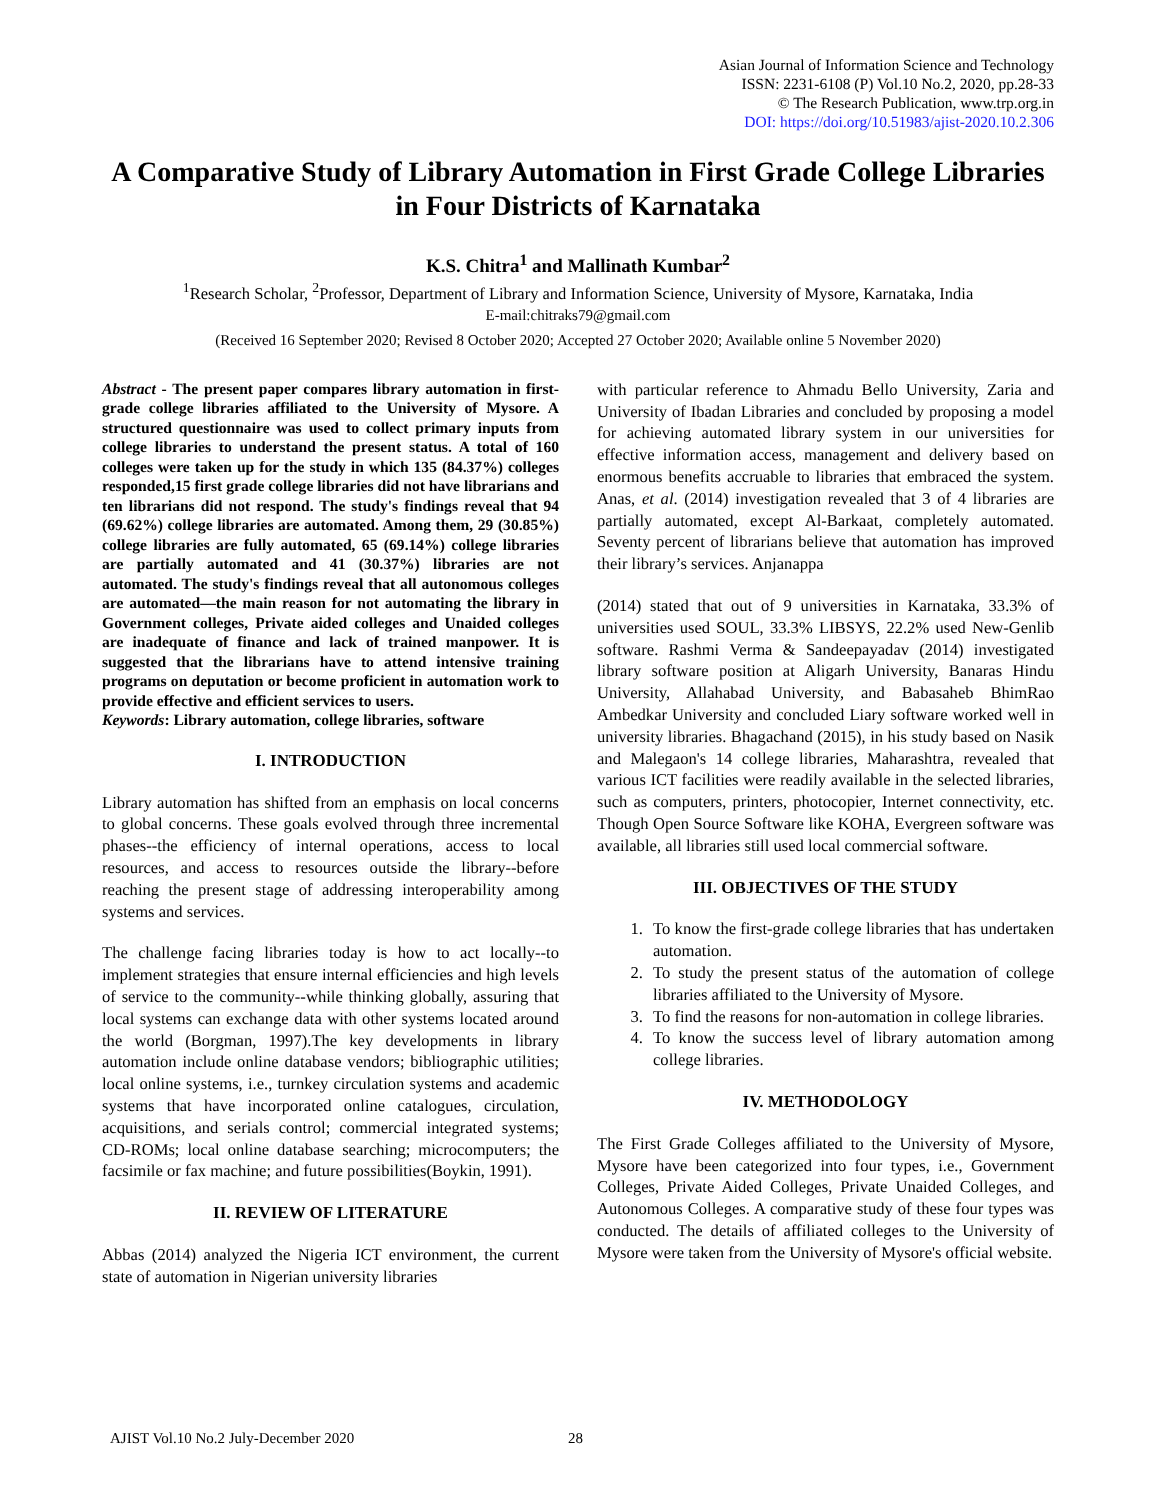Asian Journal of Information Science and Technology
ISSN: 2231-6108 (P) Vol.10 No.2, 2020, pp.28-33
© The Research Publication, www.trp.org.in
DOI: https://doi.org/10.51983/ajist-2020.10.2.306
A Comparative Study of Library Automation in First Grade College Libraries in Four Districts of Karnataka
K.S. Chitra<sup>1</sup> and Mallinath Kumbar<sup>2</sup>
<sup>1</sup> Research Scholar, <sup>2</sup>Professor, Department of Library and Information Science, University of Mysore, Karnataka, India
E-mail:chitraks79@gmail.com
(Received 16 September 2020; Revised 8 October 2020; Accepted 27 October 2020; Available online 5 November 2020)
Abstract - The present paper compares library automation in first-grade college libraries affiliated to the University of Mysore. A structured questionnaire was used to collect primary inputs from college libraries to understand the present status. A total of 160 colleges were taken up for the study in which 135 (84.37%) colleges responded,15 first grade college libraries did not have librarians and ten librarians did not respond. The study's findings reveal that 94 (69.62%) college libraries are automated. Among them, 29 (30.85%) college libraries are fully automated, 65 (69.14%) college libraries are partially automated and 41 (30.37%) libraries are not automated. The study's findings reveal that all autonomous colleges are automated—the main reason for not automating the library in Government colleges, Private aided colleges and Unaided colleges are inadequate of finance and lack of trained manpower. It is suggested that the librarians have to attend intensive training programs on deputation or become proficient in automation work to provide effective and efficient services to users.
Keywords: Library automation, college libraries, software
I. INTRODUCTION
Library automation has shifted from an emphasis on local concerns to global concerns. These goals evolved through three incremental phases--the efficiency of internal operations, access to local resources, and access to resources outside the library--before reaching the present stage of addressing interoperability among systems and services.
The challenge facing libraries today is how to act locally--to implement strategies that ensure internal efficiencies and high levels of service to the community--while thinking globally, assuring that local systems can exchange data with other systems located around the world (Borgman, 1997).The key developments in library automation include online database vendors; bibliographic utilities; local online systems, i.e., turnkey circulation systems and academic systems that have incorporated online catalogues, circulation, acquisitions, and serials control; commercial integrated systems; CD-ROMs; local online database searching; microcomputers; the facsimile or fax machine; and future possibilities(Boykin, 1991).
II. REVIEW OF LITERATURE
Abbas (2014) analyzed the Nigeria ICT environment, the current state of automation in Nigerian university libraries
with particular reference to Ahmadu Bello University, Zaria and University of Ibadan Libraries and concluded by proposing a model for achieving automated library system in our universities for effective information access, management and delivery based on enormous benefits accruable to libraries that embraced the system. Anas, et al. (2014) investigation revealed that 3 of 4 libraries are partially automated, except Al-Barkaat, completely automated. Seventy percent of librarians believe that automation has improved their library’s services. Anjanappa
(2014) stated that out of 9 universities in Karnataka, 33.3% of universities used SOUL, 33.3% LIBSYS, 22.2% used New-Genlib software. Rashmi Verma & Sandeepayadav (2014) investigated library software position at Aligarh University, Banaras Hindu University, Allahabad University, and Babasaheb BhimRao Ambedkar University and concluded Liary software worked well in university libraries. Bhagachand (2015), in his study based on Nasik and Malegaon's 14 college libraries, Maharashtra, revealed that various ICT facilities were readily available in the selected libraries, such as computers, printers, photocopier, Internet connectivity, etc. Though Open Source Software like KOHA, Evergreen software was available, all libraries still used local commercial software.
III. OBJECTIVES OF THE STUDY
1. To know the first-grade college libraries that has undertaken automation.
2. To study the present status of the automation of college libraries affiliated to the University of Mysore.
3. To find the reasons for non-automation in college libraries.
4. To know the success level of library automation among college libraries.
IV. METHODOLOGY
The First Grade Colleges affiliated to the University of Mysore, Mysore have been categorized into four types, i.e., Government Colleges, Private Aided Colleges, Private Unaided Colleges, and Autonomous Colleges. A comparative study of these four types was conducted. The details of affiliated colleges to the University of Mysore were taken from the University of Mysore's official website.
AJIST Vol.10 No.2 July-December 2020
28